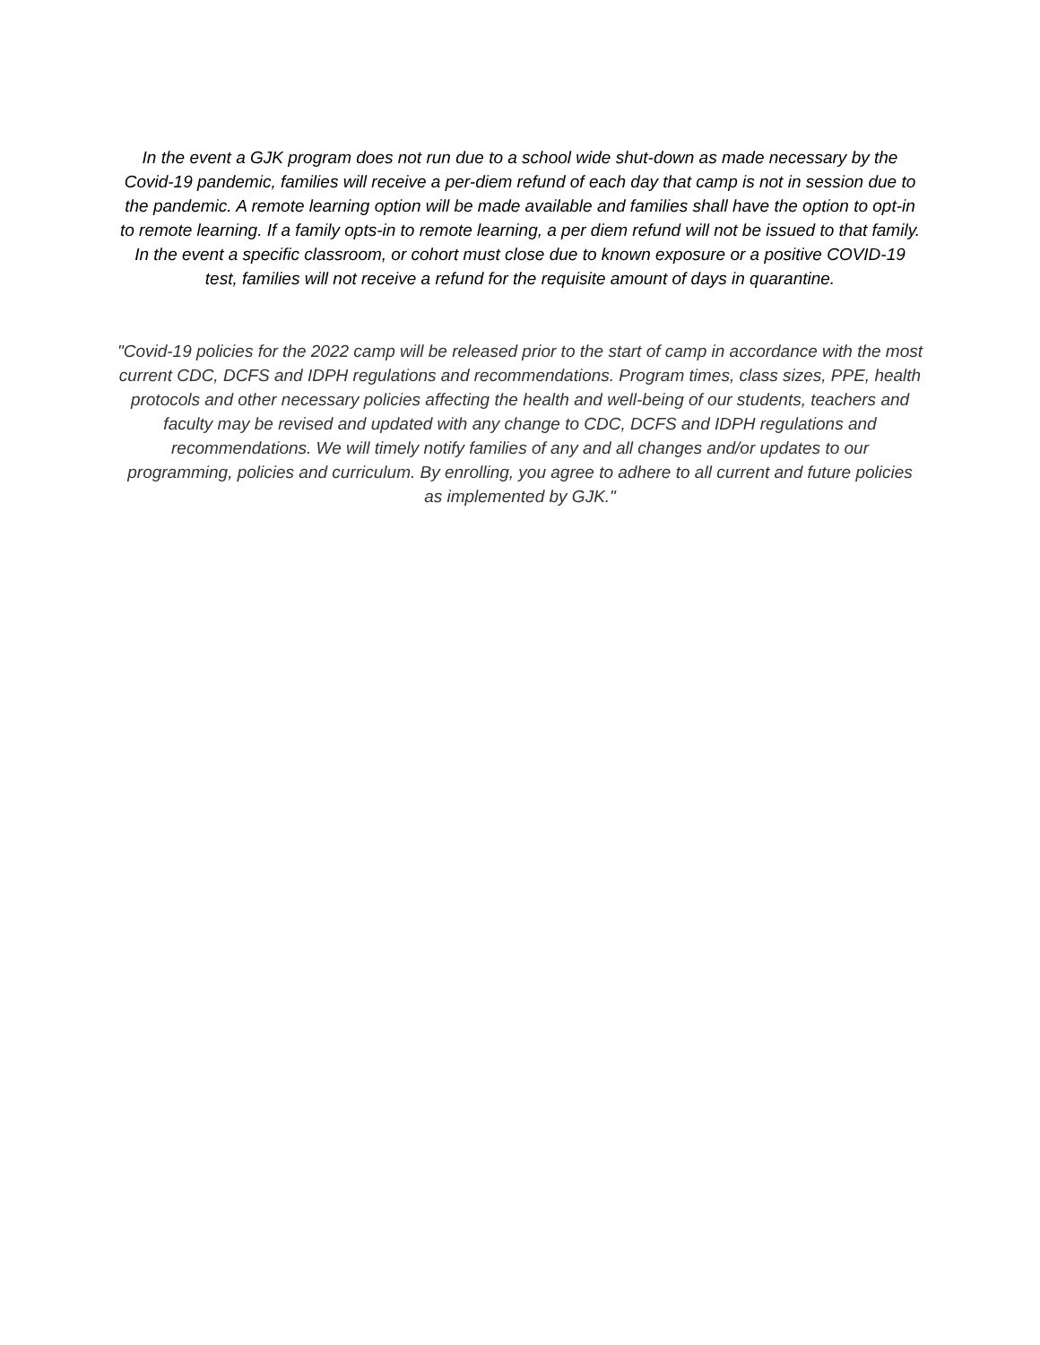In the event a GJK program does not run due to a school wide shut-down as made necessary by the Covid-19 pandemic, families will receive a per-diem refund of each day that camp is not in session due to the pandemic. A remote learning option will be made available and families shall have the option to opt-in to remote learning. If a family opts-in to remote learning, a per diem refund will not be issued to that family. In the event a specific classroom, or cohort must close due to known exposure or a positive COVID-19 test, families will not receive a refund for the requisite amount of days in quarantine.
"Covid-19 policies for the 2022 camp will be released prior to the start of camp in accordance with the most current CDC, DCFS and IDPH regulations and recommendations. Program times, class sizes, PPE, health protocols and other necessary policies affecting the health and well-being of our students, teachers and faculty may be revised and updated with any change to CDC, DCFS and IDPH regulations and recommendations. We will timely notify families of any and all changes and/or updates to our programming, policies and curriculum. By enrolling, you agree to adhere to all current and future policies as implemented by GJK."